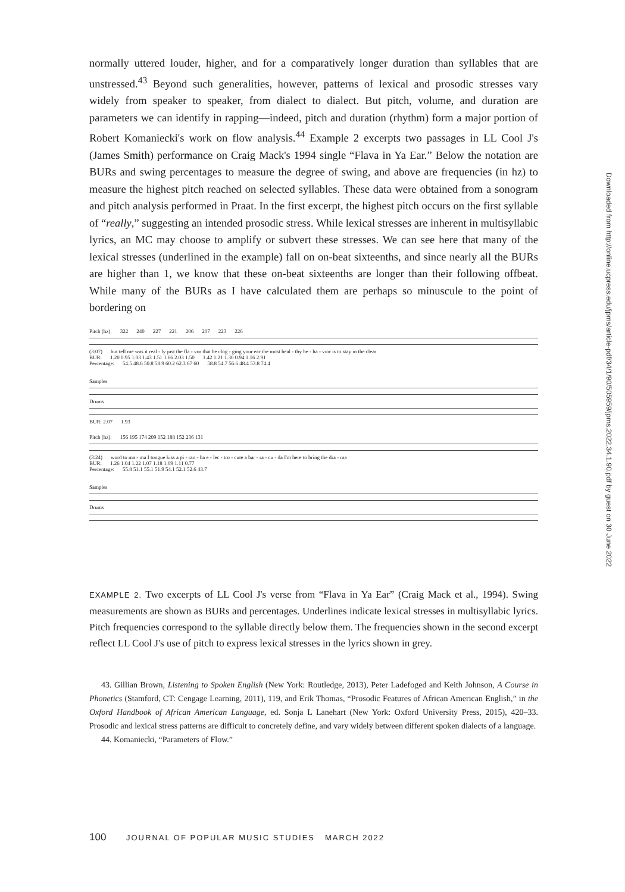normally uttered louder, higher, and for a comparatively longer duration than syllables that are unstressed.<sup>43</sup> Beyond such generalities, however, patterns of lexical and prosodic stresses vary widely from speaker to speaker, from dialect to dialect. But pitch, volume, and duration are parameters we can identify in rapping—indeed, pitch and duration (rhythm) form a major portion of Robert Komaniecki's work on flow analysis.<sup>44</sup> Example 2 excerpts two passages in LL Cool J's (James Smith) performance on Craig Mack's 1994 single “Flava in Ya Ear.” Below the notation are BURs and swing percentages to measure the degree of swing, and above are frequencies (in hz) to measure the highest pitch reached on selected syllables. These data were obtained from a sonogram and pitch analysis performed in Praat. In the first excerpt, the highest pitch occurs on the first syllable of “really,” suggesting an intended prosodic stress. While lexical stresses are inherent in multisyllabic lyrics, an MC may choose to amplify or subvert these stresses. We can see here that many of the lexical stresses (underlined in the example) fall on on-beat sixteenths, and since nearly all the BURs are higher than 1, we know that these on-beat sixteenths are longer than their following offbeat. While many of the BURs as I have calculated them are perhaps so minuscule to the point of bordering on
Pitch (hz): 322 240 227 221 206 207 223 226
(3:07) but tell me was it real - ly just the fla - vor that be clog - ging your ear the most heal - thy be - ha - vior is to stay in the clear
BUR: 1.20 0.95 1.03 1.43 1.51 1.66 2.03 1.50 1.42 1.21 1.30 0.94 1.16 2.91
Percentage: 54.5 48.6 50.8 58.9 60.2 62.3 67 60 58.8 54.7 56.6 48.4 53.8 74.4
Samples
Drums
BUR: 2.07 1.93
Pitch (hz): 156 195 174 209 152 188 152 236 131
(3:24) word to ma - ma I tongue kiss a pi - ran - ha e - lec - tro - cute a bar - ra - cu - da I'm here to bring the dra - ma
BUR: 1.26 1.04 1.22 1.07 1.18 1.09 1.11 0.77
Percentage: 55.8 51.1 55.1 51.9 54.1 52.1 52.6 43.7
Samples
Drums
EXAMPLE 2. Two excerpts of LL Cool J's verse from “Flava in Ya Ear” (Craig Mack et al., 1994). Swing measurements are shown as BURs and percentages. Underlines indicate lexical stresses in multisyllabic lyrics. Pitch frequencies correspond to the syllable directly below them. The frequencies shown in the second excerpt reflect LL Cool J's use of pitch to express lexical stresses in the lyrics shown in grey.
43. Gillian Brown, Listening to Spoken English (New York: Routledge, 2013), Peter Ladefoged and Keith Johnson, A Course in Phonetics (Stamford, CT: Cengage Learning, 2011), 119, and Erik Thomas, “Prosodic Features of African American English,” in the Oxford Handbook of African American Language, ed. Sonja L Lanehart (New York: Oxford University Press, 2015), 420–33. Prosodic and lexical stress patterns are difficult to concretely define, and vary widely between different spoken dialects of a language.
44. Komaniecki, “Parameters of Flow.”
100 JOURNAL OF POPULAR MUSIC STUDIES MARCH 2022
Downloaded from http://online.ucpress.edu/jpms/article-pdf/34/1/90/505959/jpms.2022.34.1.90.pdf by guest on 30 June 2022